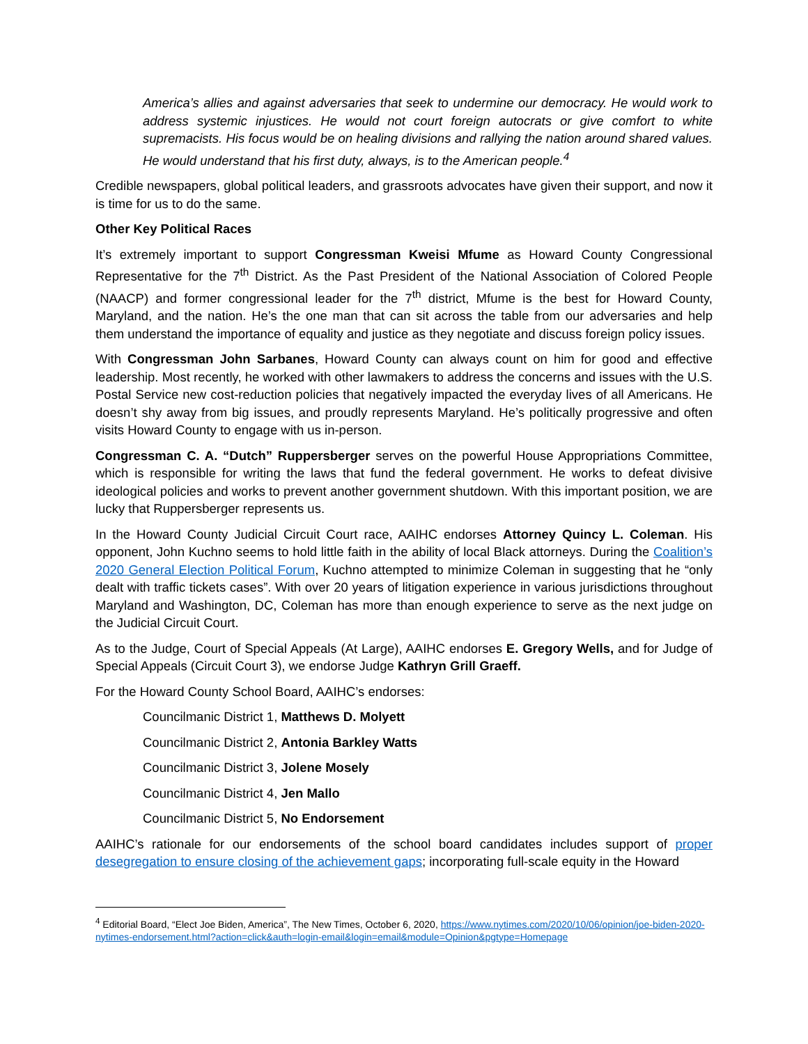America’s allies and against adversaries that seek to undermine our democracy. He would work to address systemic injustices. He would not court foreign autocrats or give comfort to white supremacists. His focus would be on healing divisions and rallying the nation around shared values. He would understand that his first duty, always, is to the American people.<sup>4</sup>
Credible newspapers, global political leaders, and grassroots advocates have given their support, and now it is time for us to do the same.
Other Key Political Races
It’s extremely important to support Congressman Kweisi Mfume as Howard County Congressional Representative for the 7<sup>th</sup> District. As the Past President of the National Association of Colored People (NAACP) and former congressional leader for the 7<sup>th</sup> district, Mfume is the best for Howard County, Maryland, and the nation. He’s the one man that can sit across the table from our adversaries and help them understand the importance of equality and justice as they negotiate and discuss foreign policy issues.
With Congressman John Sarbanes, Howard County can always count on him for good and effective leadership. Most recently, he worked with other lawmakers to address the concerns and issues with the U.S. Postal Service new cost-reduction policies that negatively impacted the everyday lives of all Americans. He doesn’t shy away from big issues, and proudly represents Maryland. He’s politically progressive and often visits Howard County to engage with us in-person.
Congressman C. A. “Dutch” Ruppersberger serves on the powerful House Appropriations Committee, which is responsible for writing the laws that fund the federal government. He works to defeat divisive ideological policies and works to prevent another government shutdown. With this important position, we are lucky that Ruppersberger represents us.
In the Howard County Judicial Circuit Court race, AAIHC endorses Attorney Quincy L. Coleman. His opponent, John Kuchno seems to hold little faith in the ability of local Black attorneys. During the Coalition’s 2020 General Election Political Forum, Kuchno attempted to minimize Coleman in suggesting that he “only dealt with traffic tickets cases”. With over 20 years of litigation experience in various jurisdictions throughout Maryland and Washington, DC, Coleman has more than enough experience to serve as the next judge on the Judicial Circuit Court.
As to the Judge, Court of Special Appeals (At Large), AAIHC endorses E. Gregory Wells, and for Judge of Special Appeals (Circuit Court 3), we endorse Judge Kathryn Grill Graeff.
For the Howard County School Board, AAIHC’s endorses:
Councilmanic District 1, Matthews D. Molyett
Councilmanic District 2, Antonia Barkley Watts
Councilmanic District 3, Jolene Mosely
Councilmanic District 4, Jen Mallo
Councilmanic District 5, No Endorsement
AAIHC’s rationale for our endorsements of the school board candidates includes support of proper desegregation to ensure closing of the achievement gaps; incorporating full-scale equity in the Howard
<sup>4</sup> Editorial Board, “Elect Joe Biden, America”, The New Times, October 6, 2020, https://www.nytimes.com/2020/10/06/opinion/joe-biden-2020-nytimes-endorsement.html?action=click&auth=login-email&login=email&module=Opinion&pgtype=Homepage